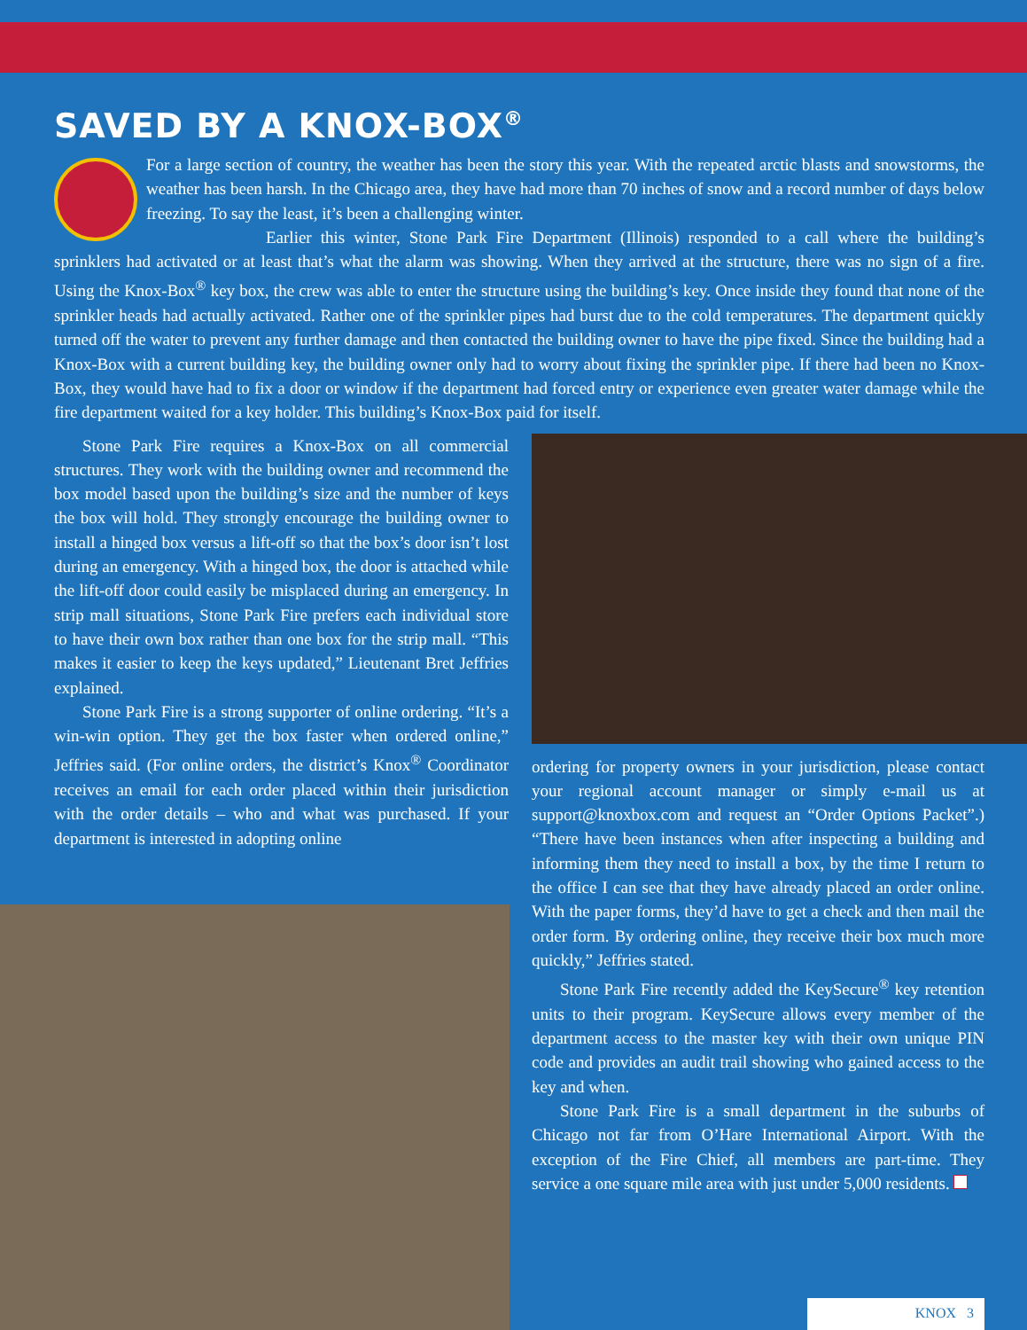SAVED BY A KNOX-BOX<sup>®</sup>
For a large section of country, the weather has been the story this year. With the repeated arctic blasts and snowstorms, the weather has been harsh. In the Chicago area, they have had more than 70 inches of snow and a record number of days below freezing. To say the least, it’s been a challenging winter.
Earlier this winter, Stone Park Fire Department (Illinois) responded to a call where the building’s sprinklers had activated or at least that’s what the alarm was showing. When they arrived at the structure, there was no sign of a fire. Using the Knox-Box<sup>®</sup> key box, the crew was able to enter the structure using the building’s key. Once inside they found that none of the sprinkler heads had actually activated. Rather one of the sprinkler pipes had burst due to the cold temperatures. The department quickly turned off the water to prevent any further damage and then contacted the building owner to have the pipe fixed. Since the building had a Knox-Box with a current building key, the building owner only had to worry about fixing the sprinkler pipe. If there had been no Knox-Box, they would have had to fix a door or window if the department had forced entry or experience even greater water damage while the fire department waited for a key holder. This building’s Knox-Box paid for itself.
Stone Park Fire requires a Knox-Box on all commercial structures. They work with the building owner and recommend the box model based upon the building’s size and the number of keys the box will hold. They strongly encourage the building owner to install a hinged box versus a lift-off so that the box’s door isn’t lost during an emergency. With a hinged box, the door is attached while the lift-off door could easily be misplaced during an emergency. In strip mall situations, Stone Park Fire prefers each individual store to have their own box rather than one box for the strip mall. “This makes it easier to keep the keys updated,” Lieutenant Bret Jeffries explained.
Stone Park Fire is a strong supporter of online ordering. “It’s a win-win option. They get the box faster when ordered online,” Jeffries said. (For online orders, the district’s Knox<sup>®</sup> Coordinator receives an email for each order placed within their jurisdiction with the order details – who and what was purchased. If your department is interested in adopting online
ordering for property owners in your jurisdiction, please contact your regional account manager or simply e-mail us at support@knoxbox.com and request an “Order Options Packet”.) “There have been instances when after inspecting a building and informing them they need to install a box, by the time I return to the office I can see that they have already placed an order online. With the paper forms, they’d have to get a check and then mail the order form. By ordering online, they receive their box much more quickly,” Jeffries stated.
Stone Park Fire recently added the KeySecure<sup>®</sup> key retention units to their program. KeySecure allows every member of the department access to the master key with their own unique PIN code and provides an audit trail showing who gained access to the key and when.
Stone Park Fire is a small department in the suburbs of Chicago not far from O’Hare International Airport. With the exception of the Fire Chief, all members are part-time. They service a one square mile area with just under 5,000 residents.
KNOX 3